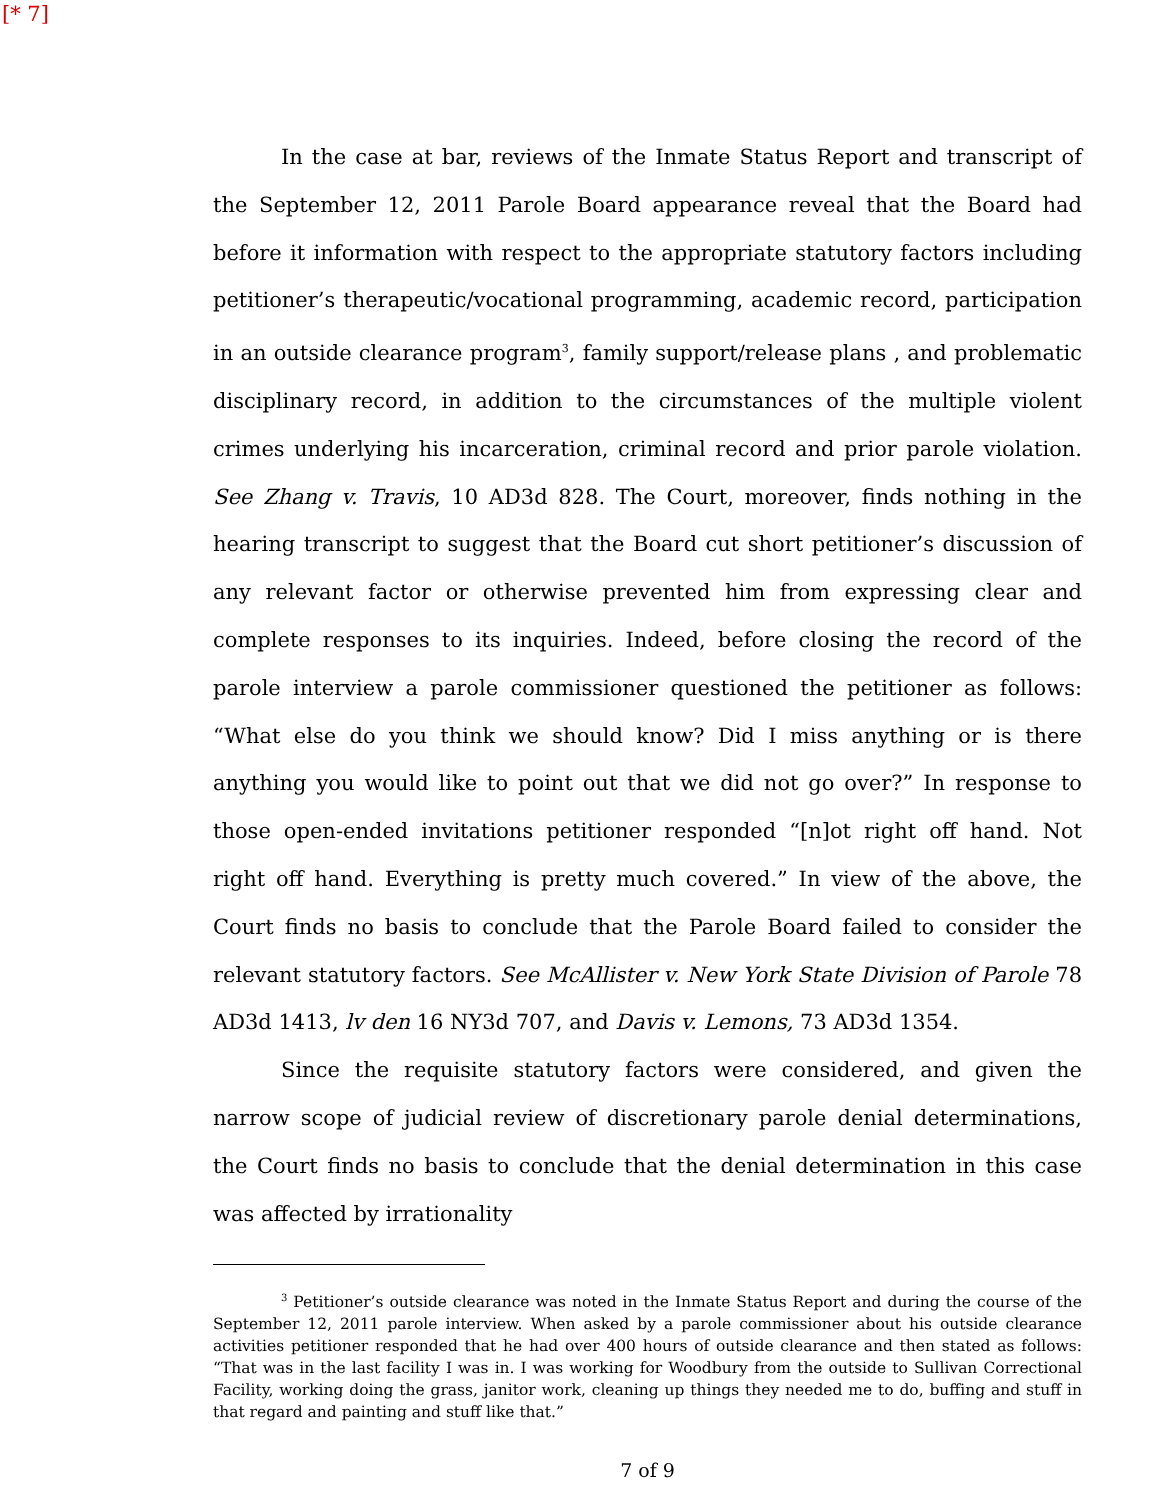[* 7]
In the case at bar, reviews of the Inmate Status Report and transcript of the September 12, 2011 Parole Board appearance reveal that the Board had before it information with respect to the appropriate statutory factors including petitioner’s therapeutic/vocational programming, academic record, participation in an outside clearance program<sup>3</sup>, family support/release plans , and problematic disciplinary record, in addition to the circumstances of the multiple violent crimes underlying his incarceration, criminal record and prior parole violation. See Zhang v. Travis, 10 AD3d 828. The Court, moreover, finds nothing in the hearing transcript to suggest that the Board cut short petitioner’s discussion of any relevant factor or otherwise prevented him from expressing clear and complete responses to its inquiries. Indeed, before closing the record of the parole interview a parole commissioner questioned the petitioner as follows: “What else do you think we should know? Did I miss anything or is there anything you would like to point out that we did not go over?” In response to those open-ended invitations petitioner responded “[n]ot right off hand. Not right off hand. Everything is pretty much covered.” In view of the above, the Court finds no basis to conclude that the Parole Board failed to consider the relevant statutory factors. See McAllister v. New York State Division of Parole 78 AD3d 1413, lv den 16 NY3d 707, and Davis v. Lemons, 73 AD3d 1354.
Since the requisite statutory factors were considered, and given the narrow scope of judicial review of discretionary parole denial determinations, the Court finds no basis to conclude that the denial determination in this case was affected by irrationality
<sup>3</sup> Petitioner’s outside clearance was noted in the Inmate Status Report and during the course of the September 12, 2011 parole interview. When asked by a parole commissioner about his outside clearance activities petitioner responded that he had over 400 hours of outside clearance and then stated as follows: “That was in the last facility I was in. I was working for Woodbury from the outside to Sullivan Correctional Facility, working doing the grass, janitor work, cleaning up things they needed me to do, buffing and stuff in that regard and painting and stuff like that.”
7 of 9